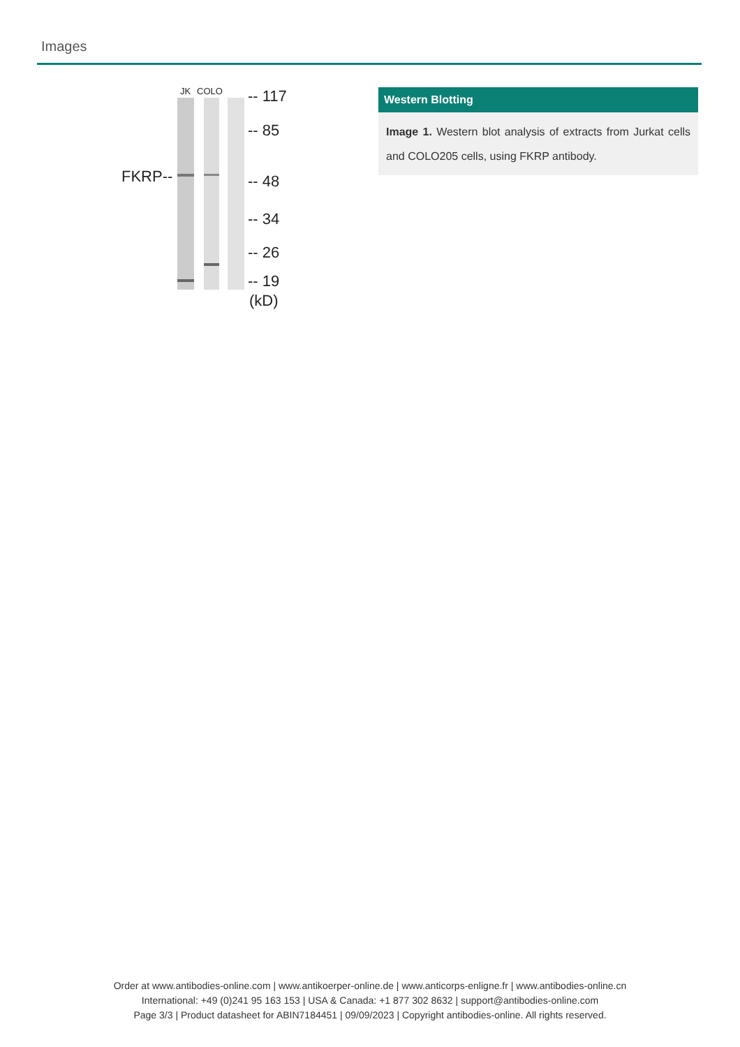Images
JK
COLO
FKRP--
-- 117
-- 85
-- 48
-- 34
-- 26
-- 19
(kD)
Western Blotting
Image 1. Western blot analysis of extracts from Jurkat cells and COLO205 cells, using FKRP antibody.
Order at www.antibodies-online.com | www.antikoerper-online.de | www.anticorps-enligne.fr | www.antibodies-online.cn
International: +49 (0)241 95 163 153 | USA & Canada: +1 877 302 8632 | support@antibodies-online.com
Page 3/3 | Product datasheet for ABIN7184451 | 09/09/2023 | Copyright antibodies-online. All rights reserved.